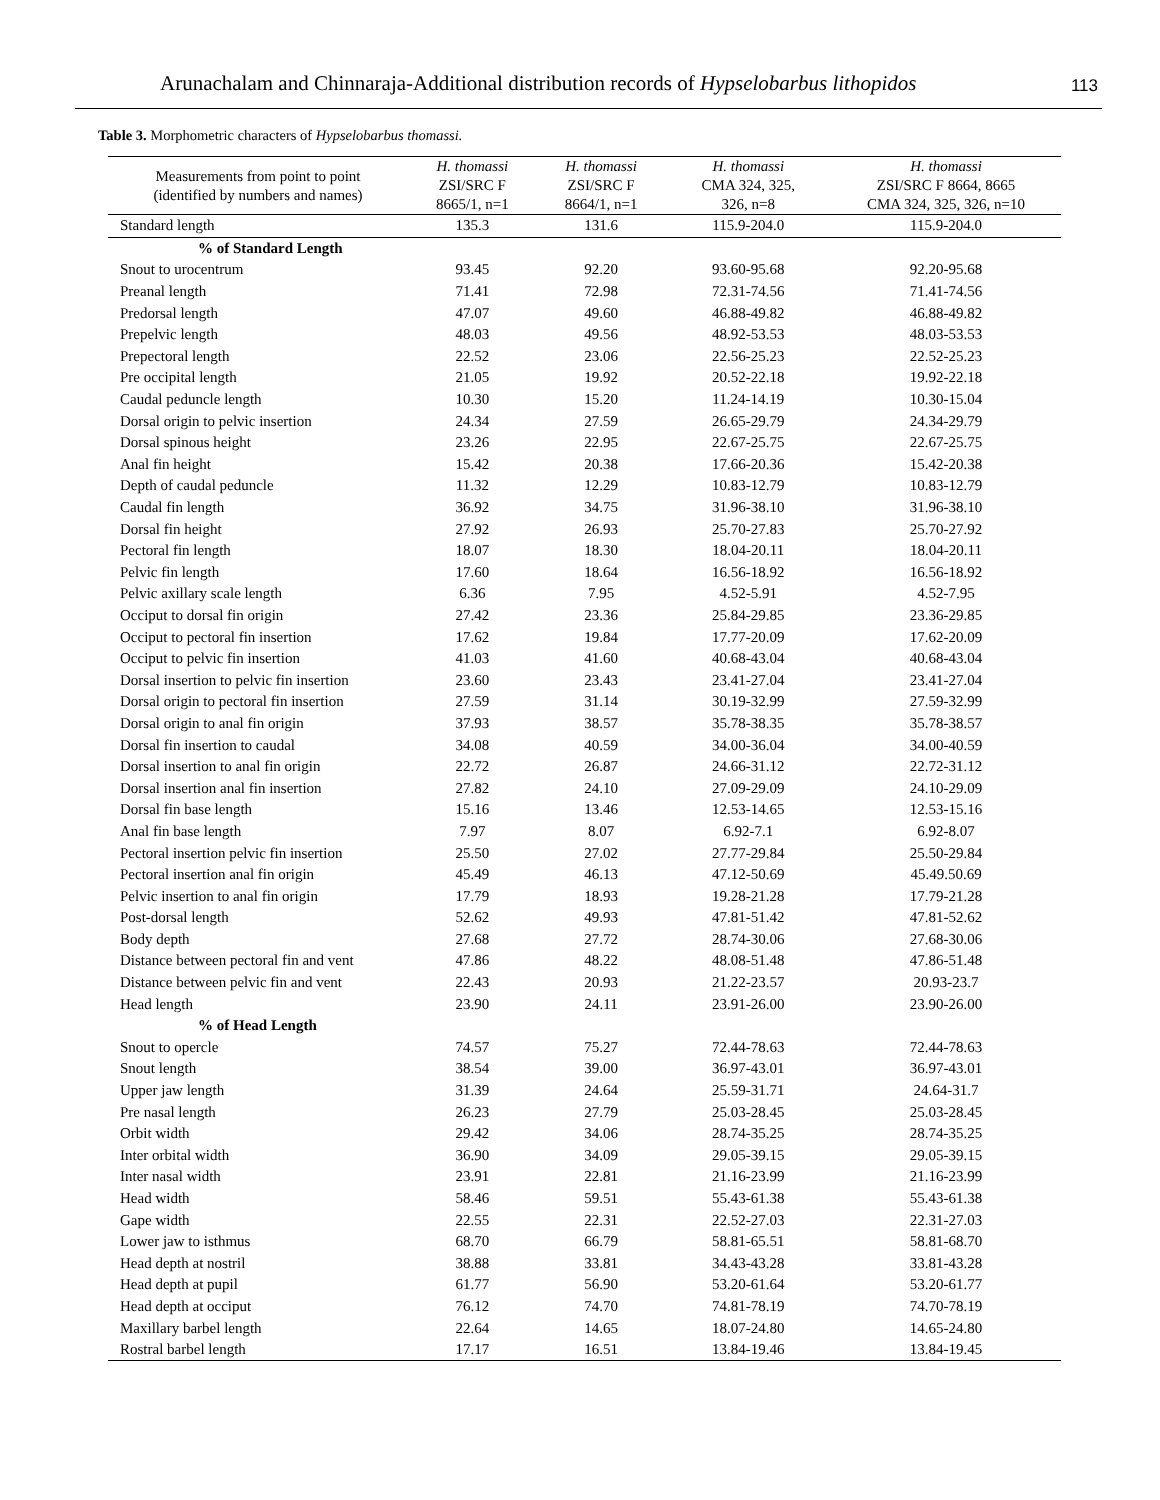Arunachalam and Chinnaraja-Additional distribution records of Hypselobarbus lithopidos 113
Table 3. Morphometric characters of Hypselobarbus thomassi.
| Measurements from point to point (identified by numbers and names) | H. thomassi ZSI/SRC F 8665/1, n=1 | H. thomassi ZSI/SRC F 8664/1, n=1 | H. thomassi CMA 324, 325, 326, n=8 | H. thomassi ZSI/SRC F 8664, 8665 CMA 324, 325, 326, n=10 |
| --- | --- | --- | --- | --- |
| Standard length | 135.3 | 131.6 | 115.9-204.0 | 115.9-204.0 |
| % of Standard Length | | | | |
| Snout to urocentrum | 93.45 | 92.20 | 93.60-95.68 | 92.20-95.68 |
| Preanal length | 71.41 | 72.98 | 72.31-74.56 | 71.41-74.56 |
| Predorsal length | 47.07 | 49.60 | 46.88-49.82 | 46.88-49.82 |
| Prepelvic length | 48.03 | 49.56 | 48.92-53.53 | 48.03-53.53 |
| Prepectoral length | 22.52 | 23.06 | 22.56-25.23 | 22.52-25.23 |
| Pre occipital length | 21.05 | 19.92 | 20.52-22.18 | 19.92-22.18 |
| Caudal peduncle length | 10.30 | 15.20 | 11.24-14.19 | 10.30-15.04 |
| Dorsal origin to pelvic insertion | 24.34 | 27.59 | 26.65-29.79 | 24.34-29.79 |
| Dorsal spinous height | 23.26 | 22.95 | 22.67-25.75 | 22.67-25.75 |
| Anal fin height | 15.42 | 20.38 | 17.66-20.36 | 15.42-20.38 |
| Depth of caudal peduncle | 11.32 | 12.29 | 10.83-12.79 | 10.83-12.79 |
| Caudal fin length | 36.92 | 34.75 | 31.96-38.10 | 31.96-38.10 |
| Dorsal fin height | 27.92 | 26.93 | 25.70-27.83 | 25.70-27.92 |
| Pectoral fin length | 18.07 | 18.30 | 18.04-20.11 | 18.04-20.11 |
| Pelvic fin length | 17.60 | 18.64 | 16.56-18.92 | 16.56-18.92 |
| Pelvic axillary scale length | 6.36 | 7.95 | 4.52-5.91 | 4.52-7.95 |
| Occiput to dorsal fin origin | 27.42 | 23.36 | 25.84-29.85 | 23.36-29.85 |
| Occiput to pectoral fin insertion | 17.62 | 19.84 | 17.77-20.09 | 17.62-20.09 |
| Occiput to pelvic fin insertion | 41.03 | 41.60 | 40.68-43.04 | 40.68-43.04 |
| Dorsal insertion to pelvic fin insertion | 23.60 | 23.43 | 23.41-27.04 | 23.41-27.04 |
| Dorsal origin to pectoral fin insertion | 27.59 | 31.14 | 30.19-32.99 | 27.59-32.99 |
| Dorsal origin to anal fin origin | 37.93 | 38.57 | 35.78-38.35 | 35.78-38.57 |
| Dorsal fin insertion to caudal | 34.08 | 40.59 | 34.00-36.04 | 34.00-40.59 |
| Dorsal insertion to anal fin origin | 22.72 | 26.87 | 24.66-31.12 | 22.72-31.12 |
| Dorsal insertion anal fin insertion | 27.82 | 24.10 | 27.09-29.09 | 24.10-29.09 |
| Dorsal fin base length | 15.16 | 13.46 | 12.53-14.65 | 12.53-15.16 |
| Anal fin base length | 7.97 | 8.07 | 6.92-7.1 | 6.92-8.07 |
| Pectoral insertion pelvic fin insertion | 25.50 | 27.02 | 27.77-29.84 | 25.50-29.84 |
| Pectoral insertion anal fin origin | 45.49 | 46.13 | 47.12-50.69 | 45.49.50.69 |
| Pelvic insertion to anal fin origin | 17.79 | 18.93 | 19.28-21.28 | 17.79-21.28 |
| Post-dorsal length | 52.62 | 49.93 | 47.81-51.42 | 47.81-52.62 |
| Body depth | 27.68 | 27.72 | 28.74-30.06 | 27.68-30.06 |
| Distance between pectoral fin and vent | 47.86 | 48.22 | 48.08-51.48 | 47.86-51.48 |
| Distance between pelvic fin and vent | 22.43 | 20.93 | 21.22-23.57 | 20.93-23.7 |
| Head length | 23.90 | 24.11 | 23.91-26.00 | 23.90-26.00 |
| % of Head Length | | | | |
| Snout to opercle | 74.57 | 75.27 | 72.44-78.63 | 72.44-78.63 |
| Snout length | 38.54 | 39.00 | 36.97-43.01 | 36.97-43.01 |
| Upper jaw length | 31.39 | 24.64 | 25.59-31.71 | 24.64-31.7 |
| Pre nasal length | 26.23 | 27.79 | 25.03-28.45 | 25.03-28.45 |
| Orbit width | 29.42 | 34.06 | 28.74-35.25 | 28.74-35.25 |
| Inter orbital width | 36.90 | 34.09 | 29.05-39.15 | 29.05-39.15 |
| Inter nasal width | 23.91 | 22.81 | 21.16-23.99 | 21.16-23.99 |
| Head width | 58.46 | 59.51 | 55.43-61.38 | 55.43-61.38 |
| Gape width | 22.55 | 22.31 | 22.52-27.03 | 22.31-27.03 |
| Lower jaw to isthmus | 68.70 | 66.79 | 58.81-65.51 | 58.81-68.70 |
| Head depth at nostril | 38.88 | 33.81 | 34.43-43.28 | 33.81-43.28 |
| Head depth at pupil | 61.77 | 56.90 | 53.20-61.64 | 53.20-61.77 |
| Head depth at occiput | 76.12 | 74.70 | 74.81-78.19 | 74.70-78.19 |
| Maxillary barbel length | 22.64 | 14.65 | 18.07-24.80 | 14.65-24.80 |
| Rostral barbel length | 17.17 | 16.51 | 13.84-19.46 | 13.84-19.45 |